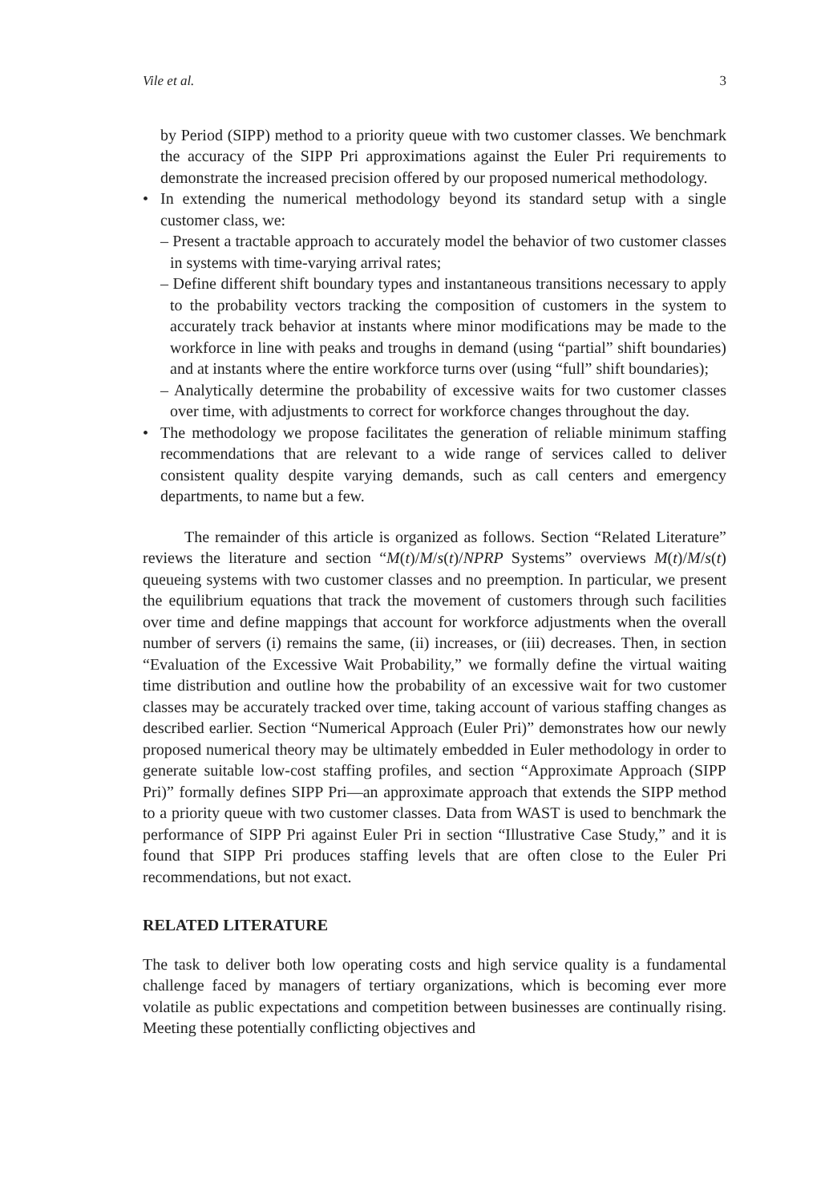Vile et al. 3
by Period (SIPP) method to a priority queue with two customer classes. We benchmark the accuracy of the SIPP Pri approximations against the Euler Pri requirements to demonstrate the increased precision offered by our proposed numerical methodology.
•
In extending the numerical methodology beyond its standard setup with a single customer class, we:
– Present a tractable approach to accurately model the behavior of two customer classes in systems with time-varying arrival rates;
– Define different shift boundary types and instantaneous transitions necessary to apply to the probability vectors tracking the composition of customers in the system to accurately track behavior at instants where minor modifications may be made to the workforce in line with peaks and troughs in demand (using “partial” shift boundaries) and at instants where the entire workforce turns over (using “full” shift boundaries);
– Analytically determine the probability of excessive waits for two customer classes over time, with adjustments to correct for workforce changes throughout the day.
•
The methodology we propose facilitates the generation of reliable minimum staffing recommendations that are relevant to a wide range of services called to deliver consistent quality despite varying demands, such as call centers and emergency departments, to name but a few.
The remainder of this article is organized as follows. Section “Related Literature” reviews the literature and section “M(t)/M/s(t)/NPRP Systems” overviews M(t)/M/s(t) queueing systems with two customer classes and no preemption. In particular, we present the equilibrium equations that track the movement of customers through such facilities over time and define mappings that account for workforce adjustments when the overall number of servers (i) remains the same, (ii) increases, or (iii) decreases. Then, in section “Evaluation of the Excessive Wait Probability,” we formally define the virtual waiting time distribution and outline how the probability of an excessive wait for two customer classes may be accurately tracked over time, taking account of various staffing changes as described earlier. Section “Numerical Approach (Euler Pri)” demonstrates how our newly proposed numerical theory may be ultimately embedded in Euler methodology in order to generate suitable low-cost staffing profiles, and section “Approximate Approach (SIPP Pri)” formally defines SIPP Pri—an approximate approach that extends the SIPP method to a priority queue with two customer classes. Data from WAST is used to benchmark the performance of SIPP Pri against Euler Pri in section “Illustrative Case Study,” and it is found that SIPP Pri produces staffing levels that are often close to the Euler Pri recommendations, but not exact.
RELATED LITERATURE
The task to deliver both low operating costs and high service quality is a fundamental challenge faced by managers of tertiary organizations, which is becoming ever more volatile as public expectations and competition between businesses are continually rising. Meeting these potentially conflicting objectives and